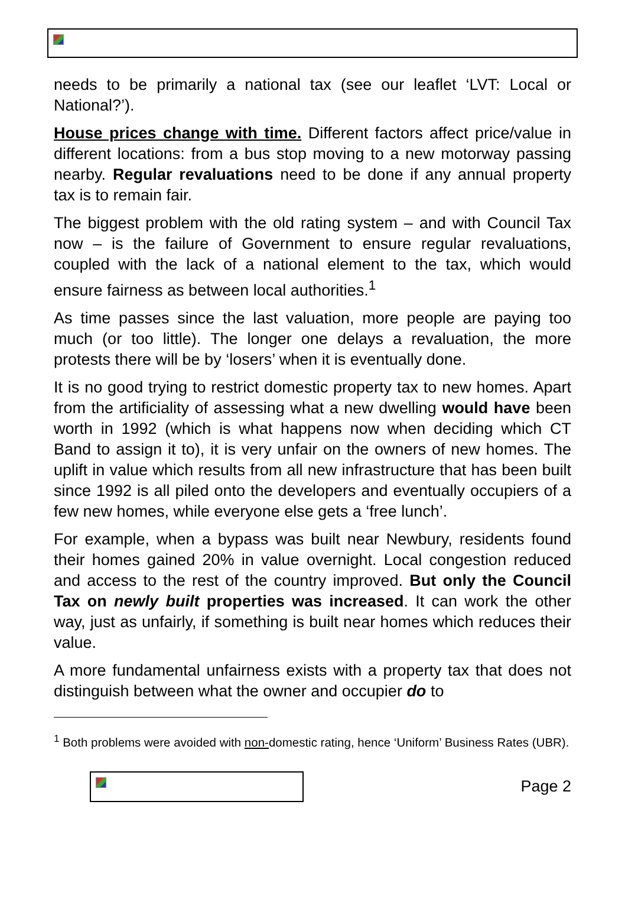needs to be primarily a national tax (see our leaflet ‘LVT: Local or National?’).
House prices change with time. Different factors affect price/value in different locations: from a bus stop moving to a new motorway passing nearby. Regular revaluations need to be done if any annual property tax is to remain fair.
The biggest problem with the old rating system – and with Council Tax now – is the failure of Government to ensure regular revaluations, coupled with the lack of a national element to the tax, which would ensure fairness as between local authorities.<sup>1</sup>
As time passes since the last valuation, more people are paying too much (or too little). The longer one delays a revaluation, the more protests there will be by ‘losers’ when it is eventually done.
It is no good trying to restrict domestic property tax to new homes. Apart from the artificiality of assessing what a new dwelling would have been worth in 1992 (which is what happens now when deciding which CT Band to assign it to), it is very unfair on the owners of new homes. The uplift in value which results from all new infrastructure that has been built since 1992 is all piled onto the developers and eventually occupiers of a few new homes, while everyone else gets a ‘free lunch’.
For example, when a bypass was built near Newbury, residents found their homes gained 20% in value overnight. Local congestion reduced and access to the rest of the country improved. But only the Council Tax on newly built properties was increased. It can work the other way, just as unfairly, if something is built near homes which reduces their value.
A more fundamental unfairness exists with a property tax that does not distinguish between what the owner and occupier do to
<sup>1</sup> Both problems were avoided with non-domestic rating, hence ‘Uniform’ Business Rates (UBR).
Page 2